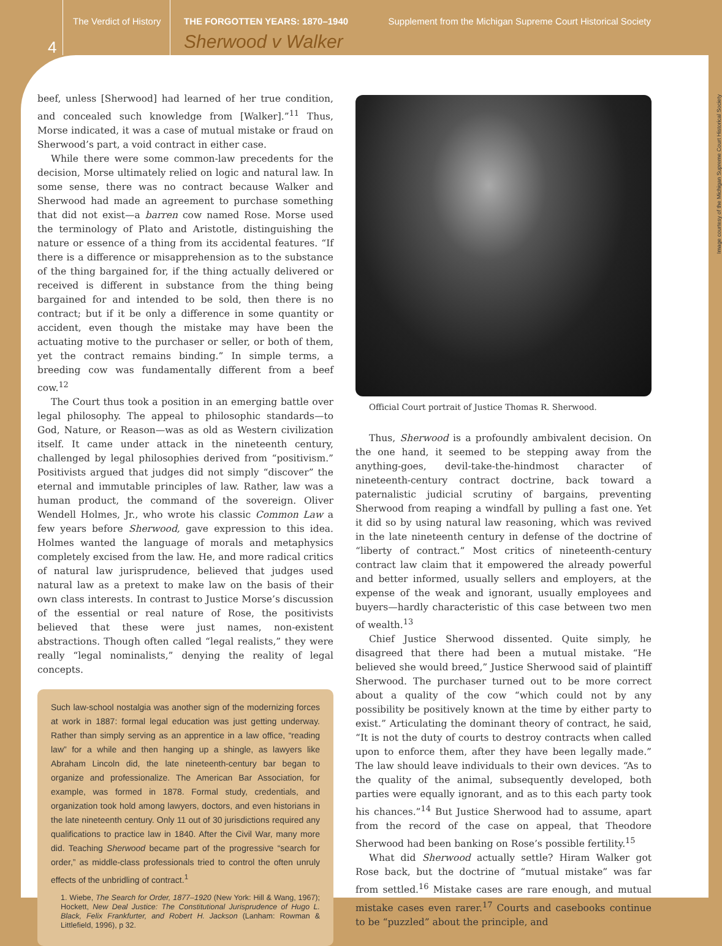4
The Verdict of History
THE FORGOTTEN YEARS: 1870–1940 Supplement from the Michigan Supreme Court Historical Society
Sherwood v Walker
Image courtesy of the Michigan Supreme Court Historical Society
beef, unless [Sherwood] had learned of her true condition, and concealed such knowledge from [Walker].”<sup>11</sup> Thus, Morse indicated, it was a case of mutual mistake or fraud on Sherwood’s part, a void contract in either case.
While there were some common-law precedents for the decision, Morse ultimately relied on logic and natural law. In some sense, there was no contract because Walker and Sherwood had made an agreement to purchase something that did not exist—a barren cow named Rose. Morse used the terminology of Plato and Aristotle, distinguishing the nature or essence of a thing from its accidental features. “If there is a difference or misapprehension as to the substance of the thing bargained for, if the thing actually delivered or received is different in substance from the thing being bargained for and intended to be sold, then there is no contract; but if it be only a difference in some quantity or accident, even though the mistake may have been the actuating motive to the purchaser or seller, or both of them, yet the contract remains binding.” In simple terms, a breeding cow was fundamentally different from a beef cow.<sup>12</sup>
The Court thus took a position in an emerging battle over legal philosophy. The appeal to philosophic standards—to God, Nature, or Reason—was as old as Western civilization itself. It came under attack in the nineteenth century, challenged by legal philosophies derived from “positivism.” Positivists argued that judges did not simply “discover” the eternal and immutable principles of law. Rather, law was a human product, the command of the sovereign. Oliver Wendell Holmes, Jr., who wrote his classic Common Law a few years before Sherwood, gave expression to this idea. Holmes wanted the language of morals and metaphysics completely excised from the law. He, and more radical critics of natural law jurisprudence, believed that judges used natural law as a pretext to make law on the basis of their own class interests. In contrast to Justice Morse’s discussion of the essential or real nature of Rose, the positivists believed that these were just names, non-existent abstractions. Though often called “legal realists,” they were really “legal nominalists,” denying the reality of legal concepts.
Such law-school nostalgia was another sign of the modernizing forces at work in 1887: formal legal education was just getting underway. Rather than simply serving as an apprentice in a law office, “reading law” for a while and then hanging up a shingle, as lawyers like Abraham Lincoln did, the late nineteenth-century bar began to organize and professionalize. The American Bar Association, for example, was formed in 1878. Formal study, credentials, and organization took hold among lawyers, doctors, and even historians in the late nineteenth century. Only 11 out of 30 jurisdictions required any qualifications to practice law in 1840. After the Civil War, many more did. Teaching Sherwood became part of the progressive “search for order,” as middle-class professionals tried to control the often unruly effects of the unbridling of contract.<sup>1</sup>
1. Wiebe, The Search for Order, 1877–1920 (New York: Hill & Wang, 1967); Hockett, New Deal Justice: The Constitutional Jurisprudence of Hugo L. Black, Felix Frankfurter, and Robert H. Jackson (Lanham: Rowman & Littlefield, 1996), p 32.
Official Court portrait of Justice Thomas R. Sherwood.
Thus, Sherwood is a profoundly ambivalent decision. On the one hand, it seemed to be stepping away from the anything-goes, devil-take-the-hindmost character of nineteenth-century contract doctrine, back toward a paternalistic judicial scrutiny of bargains, preventing Sherwood from reaping a windfall by pulling a fast one. Yet it did so by using natural law reasoning, which was revived in the late nineteenth century in defense of the doctrine of “liberty of contract.” Most critics of nineteenth-century contract law claim that it empowered the already powerful and better informed, usually sellers and employers, at the expense of the weak and ignorant, usually employees and buyers—hardly characteristic of this case between two men of wealth.<sup>13</sup>
Chief Justice Sherwood dissented. Quite simply, he disagreed that there had been a mutual mistake. “He believed she would breed,” Justice Sherwood said of plaintiff Sherwood. The purchaser turned out to be more correct about a quality of the cow “which could not by any possibility be positively known at the time by either party to exist.” Articulating the dominant theory of contract, he said, “It is not the duty of courts to destroy contracts when called upon to enforce them, after they have been legally made.” The law should leave individuals to their own devices. “As to the quality of the animal, subsequently developed, both parties were equally ignorant, and as to this each party took his chances.”<sup>14</sup> But Justice Sherwood had to assume, apart from the record of the case on appeal, that Theodore Sherwood had been banking on Rose’s possible fertility.<sup>15</sup>
What did Sherwood actually settle? Hiram Walker got Rose back, but the doctrine of “mutual mistake” was far from settled.<sup>16</sup> Mistake cases are rare enough, and mutual mistake cases even rarer.<sup>17</sup> Courts and casebooks continue to be “puzzled” about the principle, and